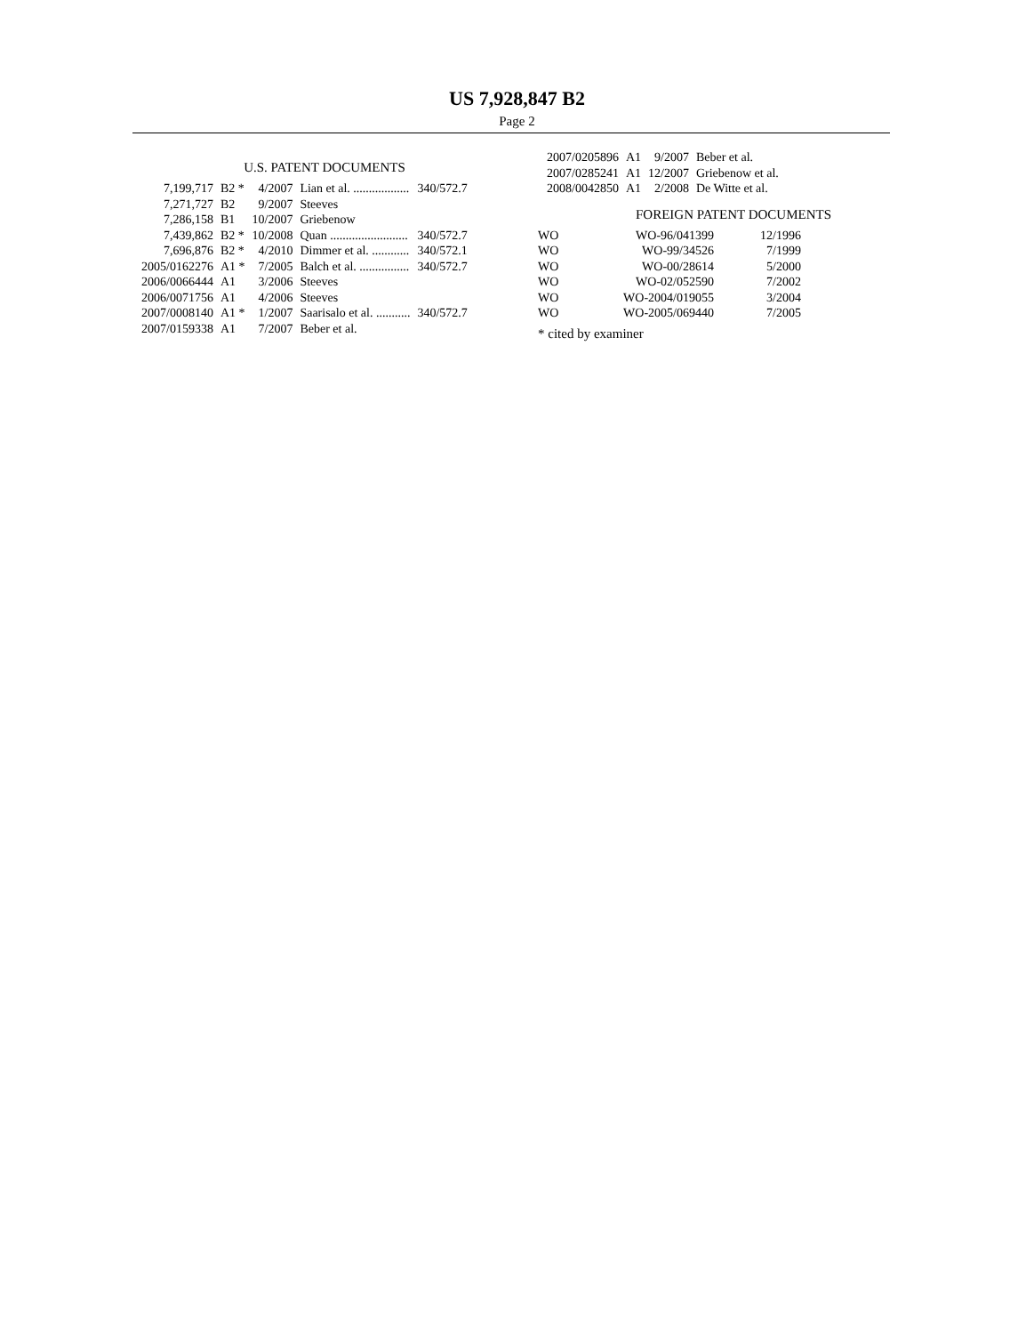US 7,928,847 B2
Page 2
U.S. PATENT DOCUMENTS
| 7,199,717 | B2 * | 4/2007 | Lian et al. .................. | 340/572.7 |
| 7,271,727 | B2 | 9/2007 | Steeves | |
| 7,286,158 | B1 | 10/2007 | Griebenow | |
| 7,439,862 | B2 * | 10/2008 | Quan ......................... | 340/572.7 |
| 7,696,876 | B2 * | 4/2010 | Dimmer et al. ............ | 340/572.1 |
| 2005/0162276 | A1 * | 7/2005 | Balch et al. ................ | 340/572.7 |
| 2006/0066444 | A1 | 3/2006 | Steeves | |
| 2006/0071756 | A1 | 4/2006 | Steeves | |
| 2007/0008140 | A1 * | 1/2007 | Saarisalo et al. ........... | 340/572.7 |
| 2007/0159338 | A1 | 7/2007 | Beber et al. | |
| 2007/0205896 | A1 | 9/2007 | Beber et al. |
| 2007/0285241 | A1 | 12/2007 | Griebenow et al. |
| 2008/0042850 | A1 | 2/2008 | De Witte et al. |
FOREIGN PATENT DOCUMENTS
| WO | WO-96/041399 | 12/1996 |
| WO | WO-99/34526 | 7/1999 |
| WO | WO-00/28614 | 5/2000 |
| WO | WO-02/052590 | 7/2002 |
| WO | WO-2004/019055 | 3/2004 |
| WO | WO-2005/069440 | 7/2005 |
* cited by examiner